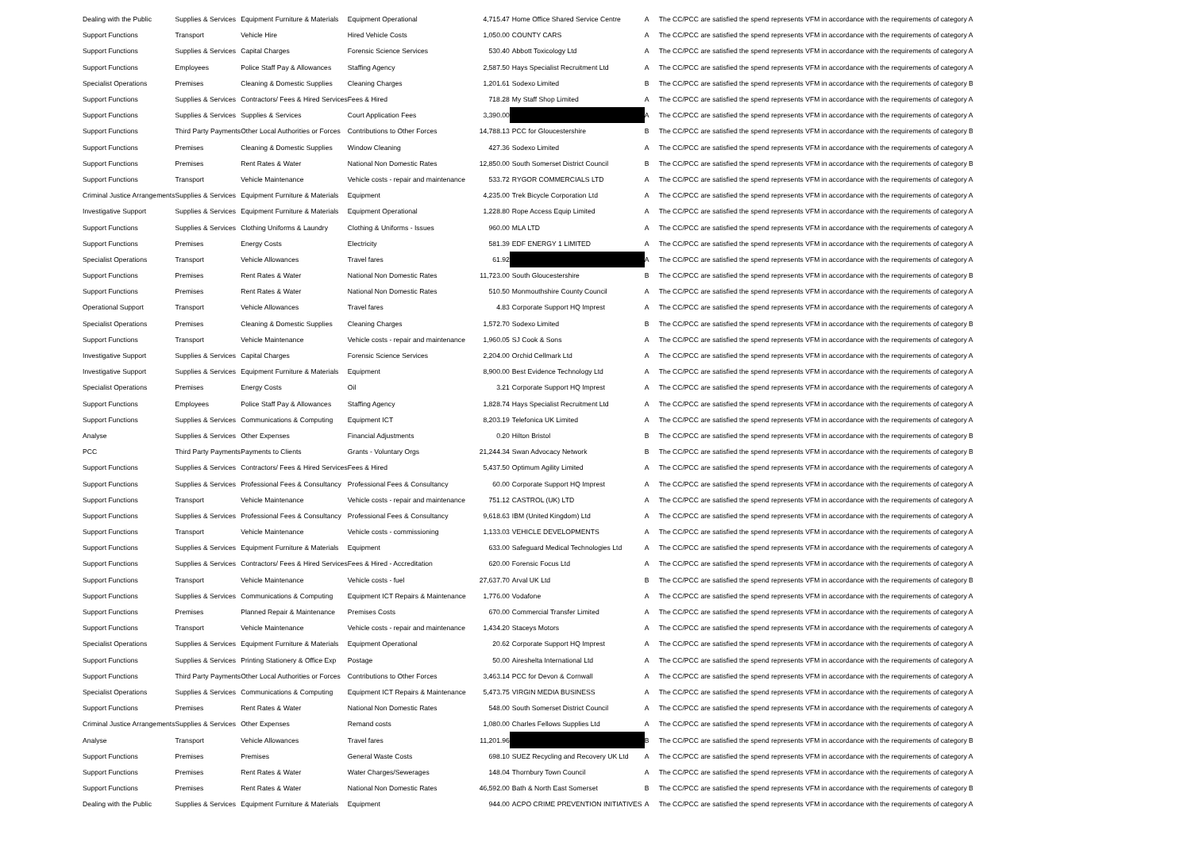| Dealing with the Public | Supplies & Services | Equipment Furniture & Materials | Equipment Operational | 4,715.47 | Home Office Shared Service Centre | A | The CC/PCC are satisfied the spend represents VFM in accordance with the requirements of category A |
| Support Functions | Transport | Vehicle Hire | Hired Vehicle Costs | 1,050.00 | COUNTY CARS | A | The CC/PCC are satisfied the spend represents VFM in accordance with the requirements of category A |
| Support Functions | Supplies & Services | Capital Charges | Forensic Science Services | 530.40 | Abbott Toxicology Ltd | A | The CC/PCC are satisfied the spend represents VFM in accordance with the requirements of category A |
| Support Functions | Employees | Police Staff Pay & Allowances | Staffing Agency | 2,587.50 | Hays Specialist Recruitment Ltd | A | The CC/PCC are satisfied the spend represents VFM in accordance with the requirements of category A |
| Specialist Operations | Premises | Cleaning & Domestic Supplies | Cleaning Charges | 1,201.61 | Sodexo Limited | B | The CC/PCC are satisfied the spend represents VFM in accordance with the requirements of category B |
| Support Functions | Supplies & Services | Contractors/ Fees & Hired Services | Fees & Hired | 718.28 | My Staff Shop Limited | A | The CC/PCC are satisfied the spend represents VFM in accordance with the requirements of category A |
| Support Functions | Supplies & Services | Supplies & Services | Court Application Fees | 3,390.00 | | A | The CC/PCC are satisfied the spend represents VFM in accordance with the requirements of category A |
| Support Functions | Third Party Payments | Other Local Authorities or Forces | Contributions to Other Forces | 14,788.13 | PCC for Gloucestershire | B | The CC/PCC are satisfied the spend represents VFM in accordance with the requirements of category B |
| Support Functions | Premises | Cleaning & Domestic Supplies | Window Cleaning | 427.36 | Sodexo Limited | A | The CC/PCC are satisfied the spend represents VFM in accordance with the requirements of category A |
| Support Functions | Premises | Rent Rates & Water | National Non Domestic Rates | 12,850.00 | South Somerset District Council | B | The CC/PCC are satisfied the spend represents VFM in accordance with the requirements of category B |
| Support Functions | Transport | Vehicle Maintenance | Vehicle costs - repair and maintenance | 533.72 | RYGOR COMMERCIALS LTD | A | The CC/PCC are satisfied the spend represents VFM in accordance with the requirements of category A |
| Criminal Justice Arrangements | Supplies & Services | Equipment Furniture & Materials | Equipment | 4,235.00 | Trek Bicycle Corporation Ltd | A | The CC/PCC are satisfied the spend represents VFM in accordance with the requirements of category A |
| Investigative Support | Supplies & Services | Equipment Furniture & Materials | Equipment Operational | 1,228.80 | Rope Access Equip Limited | A | The CC/PCC are satisfied the spend represents VFM in accordance with the requirements of category A |
| Support Functions | Supplies & Services | Clothing Uniforms & Laundry | Clothing & Uniforms - Issues | 960.00 | MLA LTD | A | The CC/PCC are satisfied the spend represents VFM in accordance with the requirements of category A |
| Support Functions | Premises | Energy Costs | Electricity | 581.39 | EDF ENERGY 1 LIMITED | A | The CC/PCC are satisfied the spend represents VFM in accordance with the requirements of category A |
| Specialist Operations | Transport | Vehicle Allowances | Travel fares | 61.92 | | A | The CC/PCC are satisfied the spend represents VFM in accordance with the requirements of category A |
| Support Functions | Premises | Rent Rates & Water | National Non Domestic Rates | 11,723.00 | South Gloucestershire | B | The CC/PCC are satisfied the spend represents VFM in accordance with the requirements of category B |
| Support Functions | Premises | Rent Rates & Water | National Non Domestic Rates | 510.50 | Monmouthshire County Council | A | The CC/PCC are satisfied the spend represents VFM in accordance with the requirements of category A |
| Operational Support | Transport | Vehicle Allowances | Travel fares | 4.83 | Corporate Support HQ Imprest | A | The CC/PCC are satisfied the spend represents VFM in accordance with the requirements of category A |
| Specialist Operations | Premises | Cleaning & Domestic Supplies | Cleaning Charges | 1,572.70 | Sodexo Limited | B | The CC/PCC are satisfied the spend represents VFM in accordance with the requirements of category B |
| Support Functions | Transport | Vehicle Maintenance | Vehicle costs - repair and maintenance | 1,960.05 | SJ Cook & Sons | A | The CC/PCC are satisfied the spend represents VFM in accordance with the requirements of category A |
| Investigative Support | Supplies & Services | Capital Charges | Forensic Science Services | 2,204.00 | Orchid Cellmark Ltd | A | The CC/PCC are satisfied the spend represents VFM in accordance with the requirements of category A |
| Investigative Support | Supplies & Services | Equipment Furniture & Materials | Equipment | 8,900.00 | Best Evidence Technology Ltd | A | The CC/PCC are satisfied the spend represents VFM in accordance with the requirements of category A |
| Specialist Operations | Premises | Energy Costs | Oil | 3.21 | Corporate Support HQ Imprest | A | The CC/PCC are satisfied the spend represents VFM in accordance with the requirements of category A |
| Support Functions | Employees | Police Staff Pay & Allowances | Staffing Agency | 1,828.74 | Hays Specialist Recruitment Ltd | A | The CC/PCC are satisfied the spend represents VFM in accordance with the requirements of category A |
| Support Functions | Supplies & Services | Communications & Computing | Equipment ICT | 8,203.19 | Telefonica UK Limited | A | The CC/PCC are satisfied the spend represents VFM in accordance with the requirements of category A |
| Analyse | Supplies & Services | Other Expenses | Financial Adjustments | 0.20 | Hilton Bristol | B | The CC/PCC are satisfied the spend represents VFM in accordance with the requirements of category B |
| PCC | Third Party Payments | Payments to Clients | Grants - Voluntary Orgs | 21,244.34 | Swan Advocacy Network | B | The CC/PCC are satisfied the spend represents VFM in accordance with the requirements of category B |
| Support Functions | Supplies & Services | Contractors/ Fees & Hired Services | Fees & Hired | 5,437.50 | Optimum Agility Limited | A | The CC/PCC are satisfied the spend represents VFM in accordance with the requirements of category A |
| Support Functions | Supplies & Services | Professional Fees & Consultancy | Professional Fees & Consultancy | 60.00 | Corporate Support HQ Imprest | A | The CC/PCC are satisfied the spend represents VFM in accordance with the requirements of category A |
| Support Functions | Transport | Vehicle Maintenance | Vehicle costs - repair and maintenance | 751.12 | CASTROL (UK) LTD | A | The CC/PCC are satisfied the spend represents VFM in accordance with the requirements of category A |
| Support Functions | Supplies & Services | Professional Fees & Consultancy | Professional Fees & Consultancy | 9,618.63 | IBM (United Kingdom) Ltd | A | The CC/PCC are satisfied the spend represents VFM in accordance with the requirements of category A |
| Support Functions | Transport | Vehicle Maintenance | Vehicle costs - commissioning | 1,133.03 | VEHICLE DEVELOPMENTS | A | The CC/PCC are satisfied the spend represents VFM in accordance with the requirements of category A |
| Support Functions | Supplies & Services | Equipment Furniture & Materials | Equipment | 633.00 | Safeguard Medical Technologies Ltd | A | The CC/PCC are satisfied the spend represents VFM in accordance with the requirements of category A |
| Support Functions | Supplies & Services | Contractors/ Fees & Hired Services | Fees & Hired - Accreditation | 620.00 | Forensic Focus Ltd | A | The CC/PCC are satisfied the spend represents VFM in accordance with the requirements of category A |
| Support Functions | Transport | Vehicle Maintenance | Vehicle costs - fuel | 27,637.70 | Arval UK Ltd | B | The CC/PCC are satisfied the spend represents VFM in accordance with the requirements of category B |
| Support Functions | Supplies & Services | Communications & Computing | Equipment ICT Repairs & Maintenance | 1,776.00 | Vodafone | A | The CC/PCC are satisfied the spend represents VFM in accordance with the requirements of category A |
| Support Functions | Premises | Planned Repair & Maintenance | Premises Costs | 670.00 | Commercial Transfer Limited | A | The CC/PCC are satisfied the spend represents VFM in accordance with the requirements of category A |
| Support Functions | Transport | Vehicle Maintenance | Vehicle costs - repair and maintenance | 1,434.20 | Staceys Motors | A | The CC/PCC are satisfied the spend represents VFM in accordance with the requirements of category A |
| Specialist Operations | Supplies & Services | Equipment Furniture & Materials | Equipment Operational | 20.62 | Corporate Support HQ Imprest | A | The CC/PCC are satisfied the spend represents VFM in accordance with the requirements of category A |
| Support Functions | Supplies & Services | Printing Stationery & Office Exp | Postage | 50.00 | Aireshelta International Ltd | A | The CC/PCC are satisfied the spend represents VFM in accordance with the requirements of category A |
| Support Functions | Third Party Payments | Other Local Authorities or Forces | Contributions to Other Forces | 3,463.14 | PCC for Devon & Cornwall | A | The CC/PCC are satisfied the spend represents VFM in accordance with the requirements of category A |
| Specialist Operations | Supplies & Services | Communications & Computing | Equipment ICT Repairs & Maintenance | 5,473.75 | VIRGIN MEDIA BUSINESS | A | The CC/PCC are satisfied the spend represents VFM in accordance with the requirements of category A |
| Support Functions | Premises | Rent Rates & Water | National Non Domestic Rates | 548.00 | South Somerset District Council | A | The CC/PCC are satisfied the spend represents VFM in accordance with the requirements of category A |
| Criminal Justice Arrangements | Supplies & Services | Other Expenses | Remand costs | 1,080.00 | Charles Fellows Supplies Ltd | A | The CC/PCC are satisfied the spend represents VFM in accordance with the requirements of category A |
| Analyse | Transport | Vehicle Allowances | Travel fares | 11,201.96 | | B | The CC/PCC are satisfied the spend represents VFM in accordance with the requirements of category B |
| Support Functions | Premises | Premises | General Waste Costs | 698.10 | SUEZ Recycling and Recovery UK Ltd | A | The CC/PCC are satisfied the spend represents VFM in accordance with the requirements of category A |
| Support Functions | Premises | Rent Rates & Water | Water Charges/Sewerages | 148.04 | Thornbury Town Council | A | The CC/PCC are satisfied the spend represents VFM in accordance with the requirements of category A |
| Support Functions | Premises | Rent Rates & Water | National Non Domestic Rates | 46,592.00 | Bath & North East Somerset | B | The CC/PCC are satisfied the spend represents VFM in accordance with the requirements of category B |
| Dealing with the Public | Supplies & Services | Equipment Furniture & Materials | Equipment | 944.00 | ACPO CRIME PREVENTION INITIATIVES | A | The CC/PCC are satisfied the spend represents VFM in accordance with the requirements of category A |